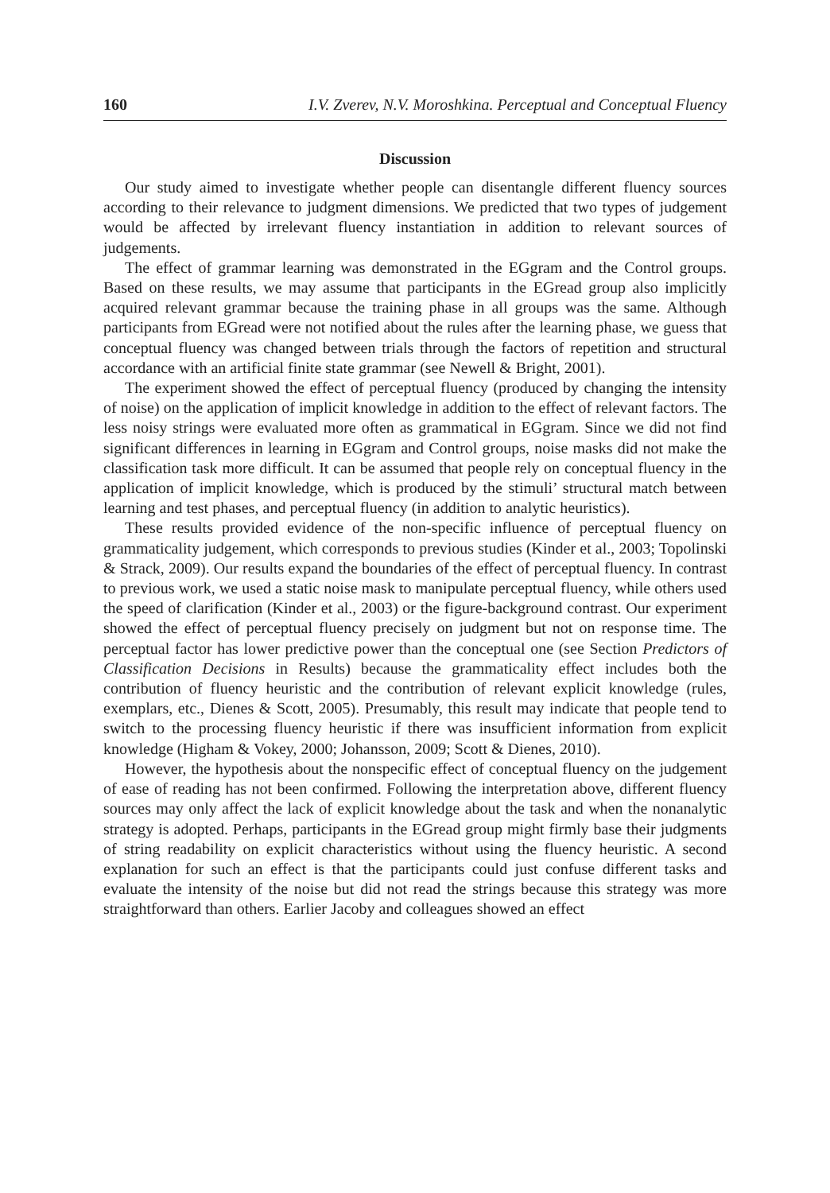160 I.V. Zverev, N.V. Moroshkina. Perceptual and Conceptual Fluency
Discussion
Our study aimed to investigate whether people can disentangle different fluency sources according to their relevance to judgment dimensions. We predicted that two types of judgement would be affected by irrelevant fluency instantiation in addition to relevant sources of judgements.
The effect of grammar learning was demonstrated in the EGgram and the Control groups. Based on these results, we may assume that participants in the EGread group also implicitly acquired relevant grammar because the training phase in all groups was the same. Although participants from EGread were not notified about the rules after the learning phase, we guess that conceptual fluency was changed between trials through the factors of repetition and structural accordance with an artificial finite state grammar (see Newell & Bright, 2001).
The experiment showed the effect of perceptual fluency (produced by changing the intensity of noise) on the application of implicit knowledge in addition to the effect of relevant factors. The less noisy strings were evaluated more often as grammatical in EGgram. Since we did not find significant differences in learning in EGgram and Control groups, noise masks did not make the classification task more difficult. It can be assumed that people rely on conceptual fluency in the application of implicit knowledge, which is produced by the stimuli’ structural match between learning and test phases, and perceptual fluency (in addition to analytic heuristics).
These results provided evidence of the non-specific influence of perceptual fluency on grammaticality judgement, which corresponds to previous studies (Kinder et al., 2003; Topolinski & Strack, 2009). Our results expand the boundaries of the effect of perceptual fluency. In contrast to previous work, we used a static noise mask to manipulate perceptual fluency, while others used the speed of clarification (Kinder et al., 2003) or the figure-background contrast. Our experiment showed the effect of perceptual fluency precisely on judgment but not on response time. The perceptual factor has lower predictive power than the conceptual one (see Section Predictors of Classification Decisions in Results) because the grammaticality effect includes both the contribution of fluency heuristic and the contribution of relevant explicit knowledge (rules, exemplars, etc., Dienes & Scott, 2005). Presumably, this result may indicate that people tend to switch to the processing fluency heuristic if there was insufficient information from explicit knowledge (Higham & Vokey, 2000; Johansson, 2009; Scott & Dienes, 2010).
However, the hypothesis about the nonspecific effect of conceptual fluency on the judgement of ease of reading has not been confirmed. Following the interpretation above, different fluency sources may only affect the lack of explicit knowledge about the task and when the nonanalytic strategy is adopted. Perhaps, participants in the EGread group might firmly base their judgments of string readability on explicit characteristics without using the fluency heuristic. A second explanation for such an effect is that the participants could just confuse different tasks and evaluate the intensity of the noise but did not read the strings because this strategy was more straightforward than others. Earlier Jacoby and colleagues showed an effect